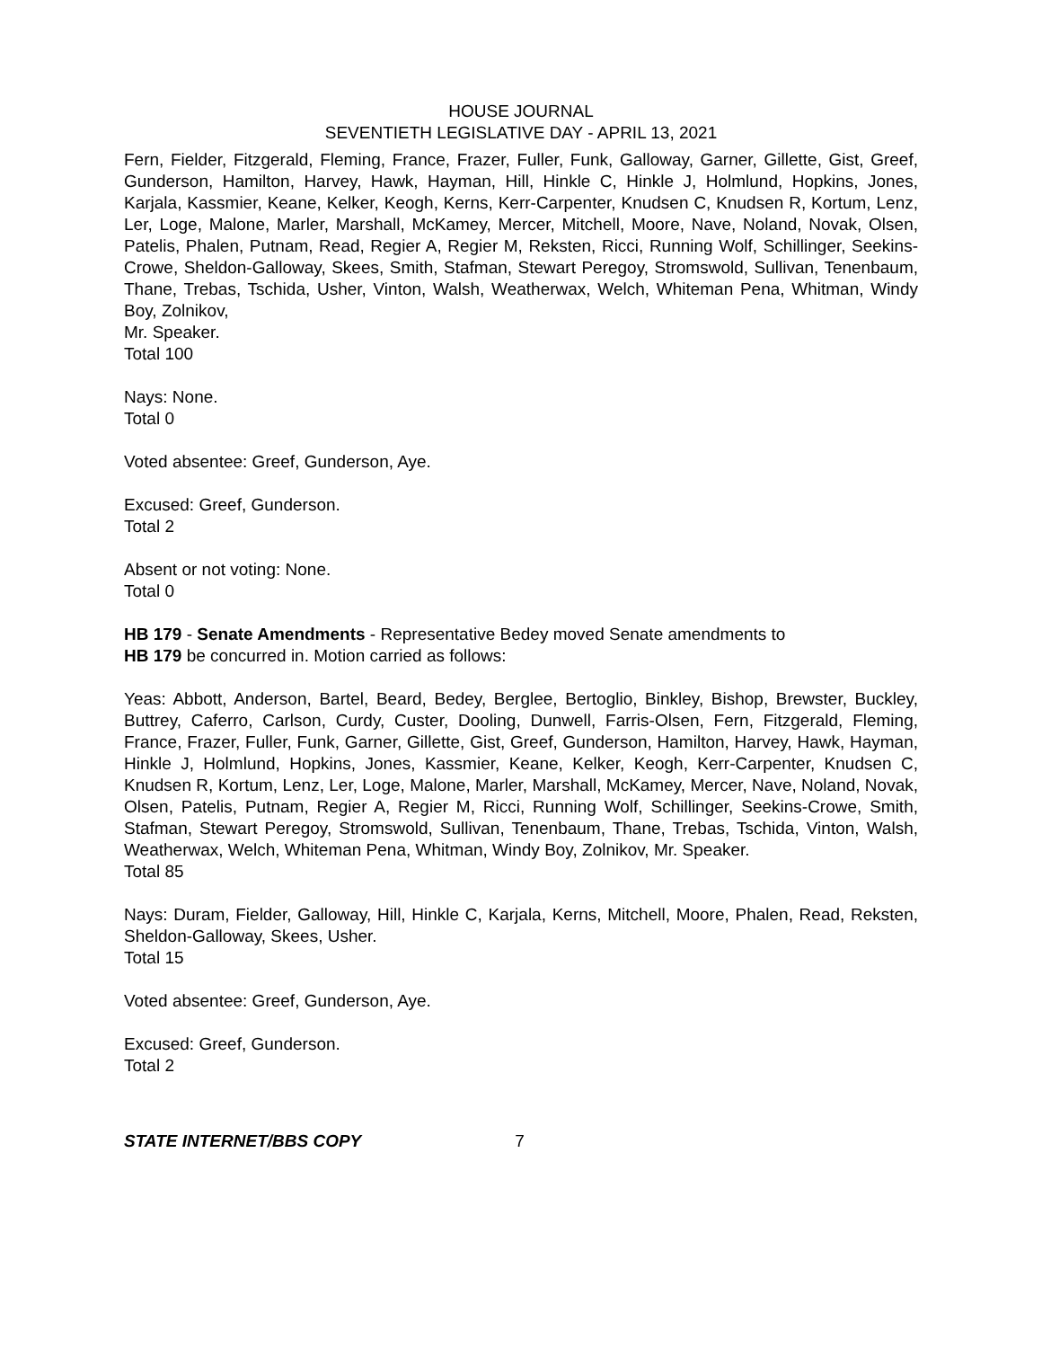HOUSE JOURNAL
SEVENTIETH LEGISLATIVE DAY - APRIL 13, 2021
Fern, Fielder, Fitzgerald, Fleming, France, Frazer, Fuller, Funk, Galloway, Garner, Gillette, Gist, Greef, Gunderson, Hamilton, Harvey, Hawk, Hayman, Hill, Hinkle C, Hinkle J, Holmlund, Hopkins, Jones, Karjala, Kassmier, Keane, Kelker, Keogh, Kerns, Kerr-Carpenter, Knudsen C, Knudsen R, Kortum, Lenz, Ler, Loge, Malone, Marler, Marshall, McKamey, Mercer, Mitchell, Moore, Nave, Noland, Novak, Olsen, Patelis, Phalen, Putnam, Read, Regier A, Regier M, Reksten, Ricci, Running Wolf, Schillinger, Seekins-Crowe, Sheldon-Galloway, Skees, Smith, Stafman, Stewart Peregoy, Stromswold, Sullivan, Tenenbaum, Thane, Trebas, Tschida, Usher, Vinton, Walsh, Weatherwax, Welch, Whiteman Pena, Whitman, Windy Boy, Zolnikov,
Mr. Speaker.
Total 100
Nays: None.
Total 0
Voted absentee: Greef, Gunderson, Aye.
Excused: Greef, Gunderson.
Total 2
Absent or not voting: None.
Total 0
HB 179 - Senate Amendments - Representative Bedey moved Senate amendments to
HB 179 be concurred in. Motion carried as follows:
Yeas: Abbott, Anderson, Bartel, Beard, Bedey, Berglee, Bertoglio, Binkley, Bishop, Brewster, Buckley, Buttrey, Caferro, Carlson, Curdy, Custer, Dooling, Dunwell, Farris-Olsen, Fern, Fitzgerald, Fleming, France, Frazer, Fuller, Funk, Garner, Gillette, Gist, Greef, Gunderson, Hamilton, Harvey, Hawk, Hayman, Hinkle J, Holmlund, Hopkins, Jones, Kassmier, Keane, Kelker, Keogh, Kerr-Carpenter, Knudsen C, Knudsen R, Kortum, Lenz, Ler, Loge, Malone, Marler, Marshall, McKamey, Mercer, Nave, Noland, Novak, Olsen, Patelis, Putnam, Regier A, Regier M, Ricci, Running Wolf, Schillinger, Seekins-Crowe, Smith, Stafman, Stewart Peregoy, Stromswold, Sullivan, Tenenbaum, Thane, Trebas, Tschida, Vinton, Walsh, Weatherwax, Welch, Whiteman Pena, Whitman, Windy Boy, Zolnikov, Mr. Speaker.
Total 85
Nays: Duram, Fielder, Galloway, Hill, Hinkle C, Karjala, Kerns, Mitchell, Moore, Phalen, Read, Reksten, Sheldon-Galloway, Skees, Usher.
Total 15
Voted absentee: Greef, Gunderson, Aye.
Excused: Greef, Gunderson.
Total 2
STATE INTERNET/BBS COPY 7